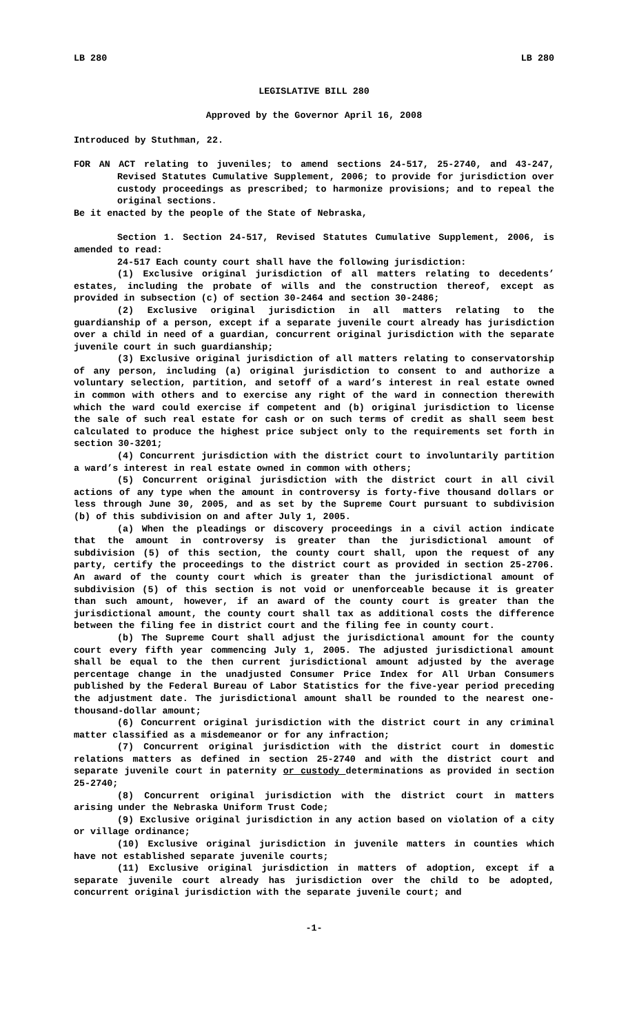LB 280 LB 280
LEGISLATIVE BILL 280
Approved by the Governor April 16, 2008
Introduced by Stuthman, 22.
FOR AN ACT relating to juveniles; to amend sections 24-517, 25-2740, and 43-247, Revised Statutes Cumulative Supplement, 2006; to provide for jurisdiction over custody proceedings as prescribed; to harmonize provisions; and to repeal the original sections.
Be it enacted by the people of the State of Nebraska,
Section 1. Section 24-517, Revised Statutes Cumulative Supplement, 2006, is amended to read:
24-517 Each county court shall have the following jurisdiction:
(1) Exclusive original jurisdiction of all matters relating to decedents’ estates, including the probate of wills and the construction thereof, except as provided in subsection (c) of section 30-2464 and section 30-2486;
(2) Exclusive original jurisdiction in all matters relating to the guardianship of a person, except if a separate juvenile court already has jurisdiction over a child in need of a guardian, concurrent original jurisdiction with the separate juvenile court in such guardianship;
(3) Exclusive original jurisdiction of all matters relating to conservatorship of any person, including (a) original jurisdiction to consent to and authorize a voluntary selection, partition, and setoff of a ward’s interest in real estate owned in common with others and to exercise any right of the ward in connection therewith which the ward could exercise if competent and (b) original jurisdiction to license the sale of such real estate for cash or on such terms of credit as shall seem best calculated to produce the highest price subject only to the requirements set forth in section 30-3201;
(4) Concurrent jurisdiction with the district court to involuntarily partition a ward’s interest in real estate owned in common with others;
(5) Concurrent original jurisdiction with the district court in all civil actions of any type when the amount in controversy is forty-five thousand dollars or less through June 30, 2005, and as set by the Supreme Court pursuant to subdivision (b) of this subdivision on and after July 1, 2005.
(a) When the pleadings or discovery proceedings in a civil action indicate that the amount in controversy is greater than the jurisdictional amount of subdivision (5) of this section, the county court shall, upon the request of any party, certify the proceedings to the district court as provided in section 25-2706. An award of the county court which is greater than the jurisdictional amount of subdivision (5) of this section is not void or unenforceable because it is greater than such amount, however, if an award of the county court is greater than the jurisdictional amount, the county court shall tax as additional costs the difference between the filing fee in district court and the filing fee in county court.
(b) The Supreme Court shall adjust the jurisdictional amount for the county court every fifth year commencing July 1, 2005. The adjusted jurisdictional amount shall be equal to the then current jurisdictional amount adjusted by the average percentage change in the unadjusted Consumer Price Index for All Urban Consumers published by the Federal Bureau of Labor Statistics for the five-year period preceding the adjustment date. The jurisdictional amount shall be rounded to the nearest one-thousand-dollar amount;
(6) Concurrent original jurisdiction with the district court in any criminal matter classified as a misdemeanor or for any infraction;
(7) Concurrent original jurisdiction with the district court in domestic relations matters as defined in section 25-2740 and with the district court and separate juvenile court in paternity or custody determinations as provided in section 25-2740;
(8) Concurrent original jurisdiction with the district court in matters arising under the Nebraska Uniform Trust Code;
(9) Exclusive original jurisdiction in any action based on violation of a city or village ordinance;
(10) Exclusive original jurisdiction in juvenile matters in counties which have not established separate juvenile courts;
(11) Exclusive original jurisdiction in matters of adoption, except if a separate juvenile court already has jurisdiction over the child to be adopted, concurrent original jurisdiction with the separate juvenile court; and
-1-